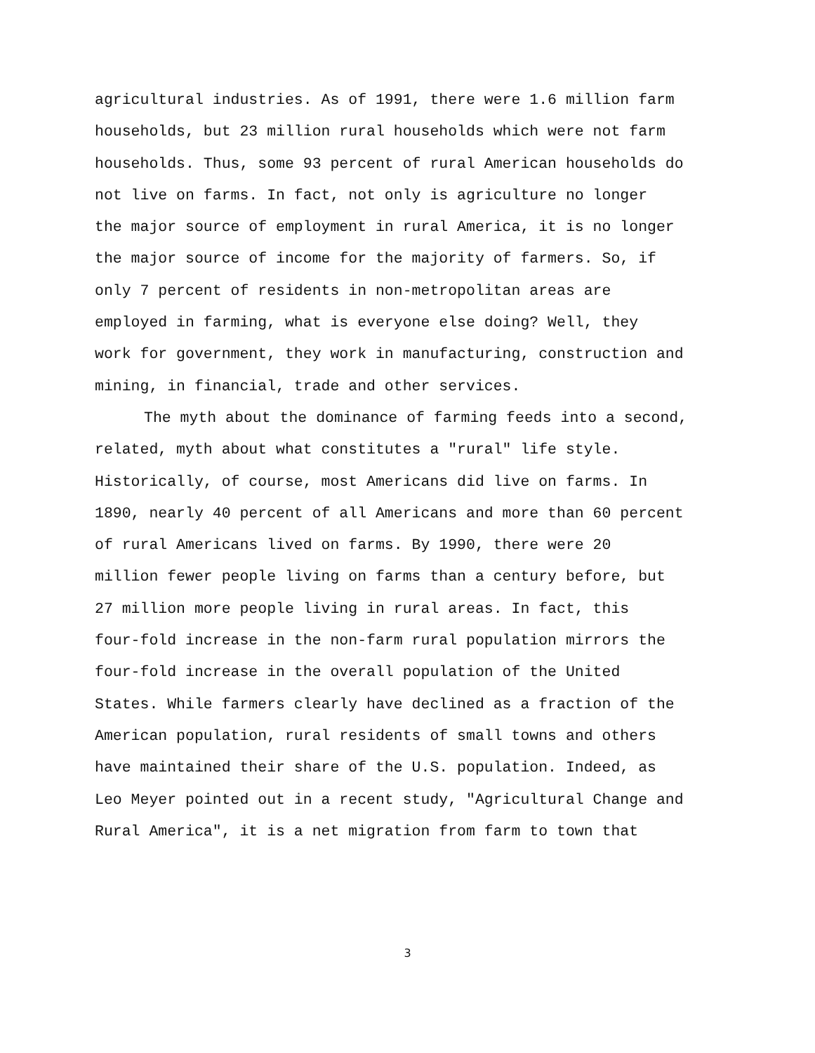agricultural industries. As of 1991, there were 1.6 million farm
households, but 23 million rural households which were not farm
households. Thus, some 93 percent of rural American households do
not live on farms. In fact, not only is agriculture no longer
the major source of employment in rural America, it is no longer
the major source of income for the majority of farmers. So, if
only 7 percent of residents in non-metropolitan areas are
employed in farming, what is everyone else doing? Well, they
work for government, they work in manufacturing, construction and
mining, in financial, trade and other services.
The myth about the dominance of farming feeds into a second,
related, myth about what constitutes a "rural" life style.
Historically, of course, most Americans did live on farms. In
1890, nearly 40 percent of all Americans and more than 60 percent
of rural Americans lived on farms. By 1990, there were 20
million fewer people living on farms than a century before, but
27 million more people living in rural areas. In fact, this
four-fold increase in the non-farm rural population mirrors the
four-fold increase in the overall population of the United
States. While farmers clearly have declined as a fraction of the
American population, rural residents of small towns and others
have maintained their share of the U.S. population. Indeed, as
Leo Meyer pointed out in a recent study, "Agricultural Change and
Rural America", it is a net migration from farm to town that
3